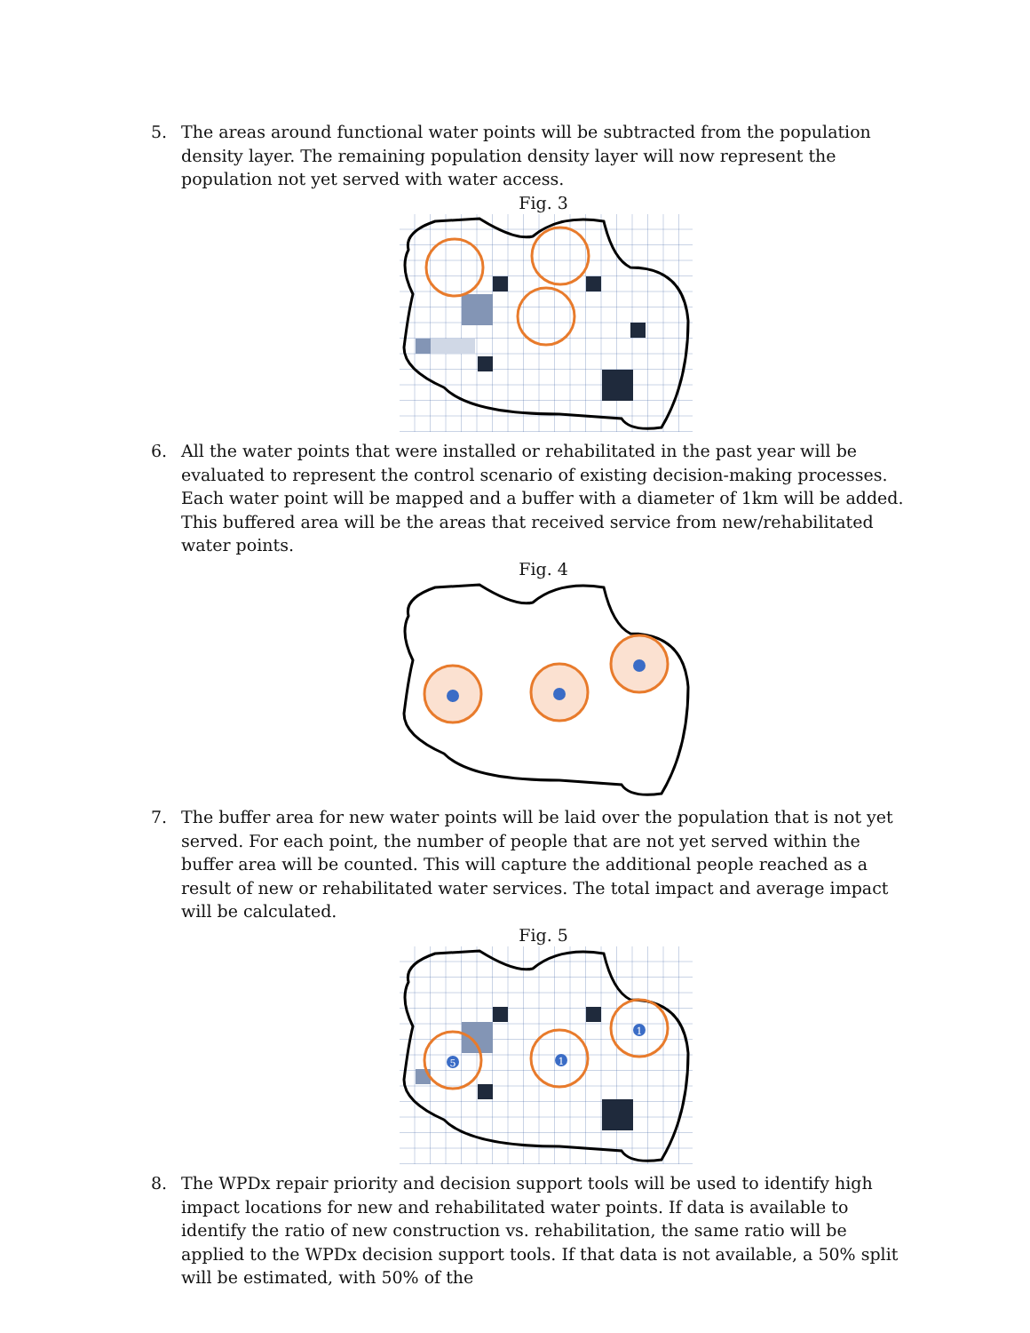5. The areas around functional water points will be subtracted from the population density layer. The remaining population density layer will now represent the population not yet served with water access.
Fig. 3
6. All the water points that were installed or rehabilitated in the past year will be evaluated to represent the control scenario of existing decision-making processes. Each water point will be mapped and a buffer with a diameter of 1km will be added. This buffered area will be the areas that received service from new/rehabilitated water points.
Fig. 4
7. The buffer area for new water points will be laid over the population that is not yet served. For each point, the number of people that are not yet served within the buffer area will be counted. This will capture the additional people reached as a result of new or rehabilitated water services. The total impact and average impact will be calculated.
Fig. 5
5
1
1
8. The WPDx repair priority and decision support tools will be used to identify high impact locations for new and rehabilitated water points. If data is available to identify the ratio of new construction vs. rehabilitation, the same ratio will be applied to the WPDx decision support tools. If that data is not available, a 50% split will be estimated, with 50% of the